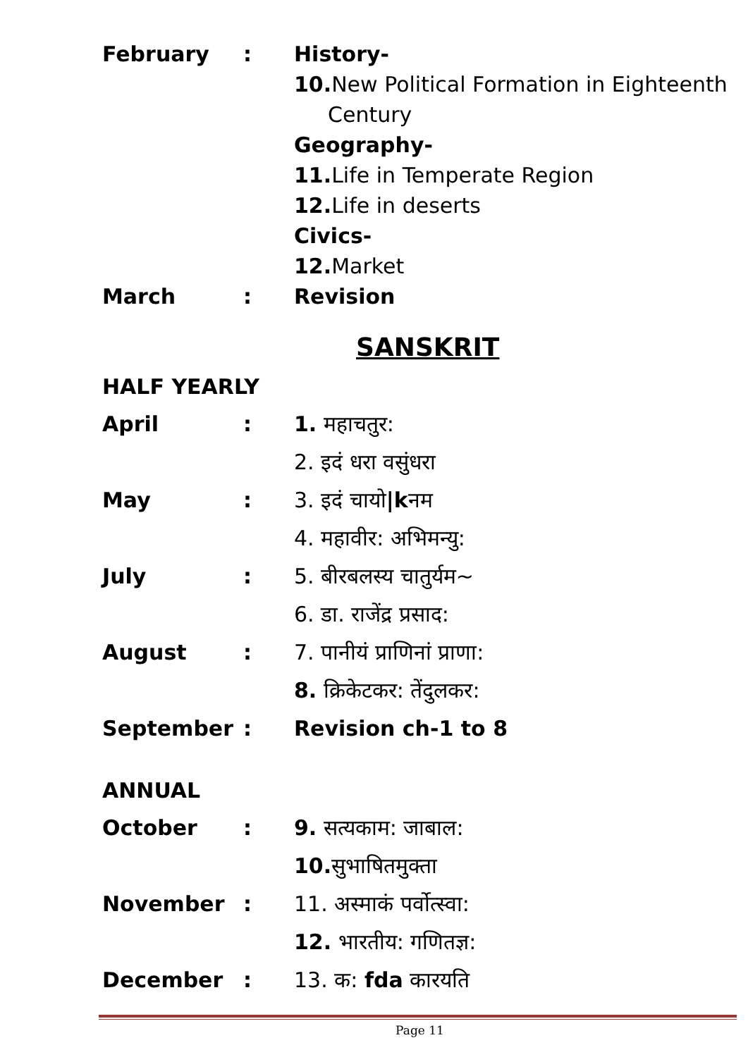| February | : | History- |
| | | 10. New Political Formation in Eighteenth Century |
| | | Geography- |
| | | 11. Life in Temperate Region |
| | | 12. Life in deserts |
| | | Civics- |
| | | 12. Market |
| March | : | Revision |
SANSKRIT
HALF YEARLY
| April | : | 1. महाचतुर: |
| | | 2. इदं धरा वसुंधरा |
| May | : | 3. इदं चायो /k नम |
| | | 4. महावीर: अभिमन्यु: |
| July | : | 5. बीरबलस्य चातुर्यम~ |
| | | 6. डा. राजेंद्र प्रसाद: |
| August | : | 7. पानीयं प्राणिनां प्राणा: |
| | | 8. क्रिकेटकर: तेंदुलकर: |
| September | : | Revision ch-1 to 8 |
ANNUAL
| October | : | 9. सत्यकाम: जाबाल: |
| | | 10. सुभाषितमुक्ता |
| November | : | 11. अस्माकं पर्वोत्स्वा: |
| | | 12. भारतीय: गणितज्ञ: |
| December | : | 13. क: fda कारयति |
Page 11